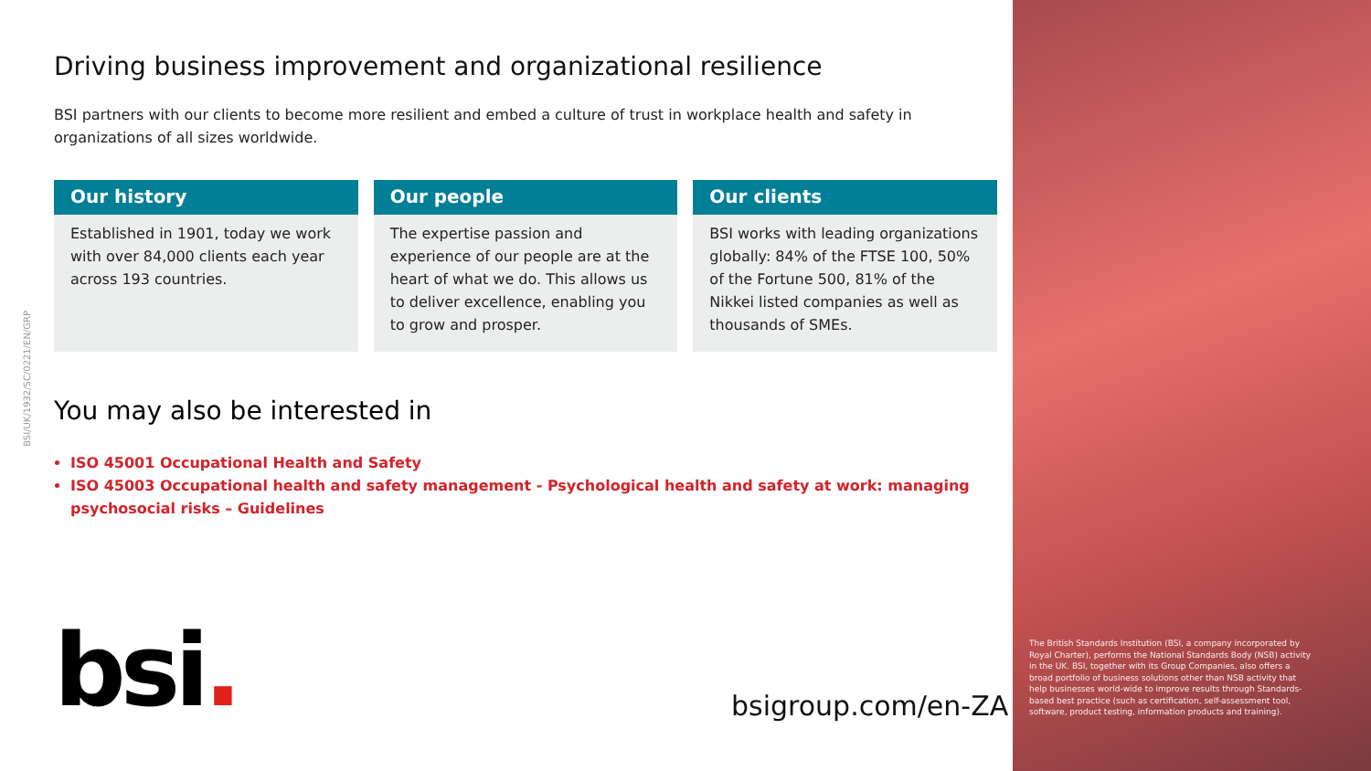BSI/UK/1932/SC/0221/EN/GRP
Driving business improvement and organizational resilience
BSI partners with our clients to become more resilient and embed a culture of trust in workplace health and safety in organizations of all sizes worldwide.
Our history
Established in 1901, today we work with over 84,000 clients each year across 193 countries.
Our people
The expertise passion and experience of our people are at the heart of what we do. This allows us to deliver excellence, enabling you to grow and prosper.
Our clients
BSI works with leading organizations globally: 84% of the FTSE 100, 50% of the Fortune 500, 81% of the Nikkei listed companies as well as thousands of SMEs.
You may also be interested in
ISO 45001 Occupational Health and Safety
ISO 45003 Occupational health and safety management - Psychological health and safety at work: managing psychosocial risks – Guidelines
bsi. bsigroup.com/en-ZA
The British Standards Institution (BSI, a company incorporated by Royal Charter), performs the National Standards Body (NSB) activity in the UK. BSI, together with its Group Companies, also offers a broad portfolio of business solutions other than NSB activity that help businesses world-wide to improve results through Standards-based best practice (such as certification, self-assessment tool, software, product testing, information products and training).